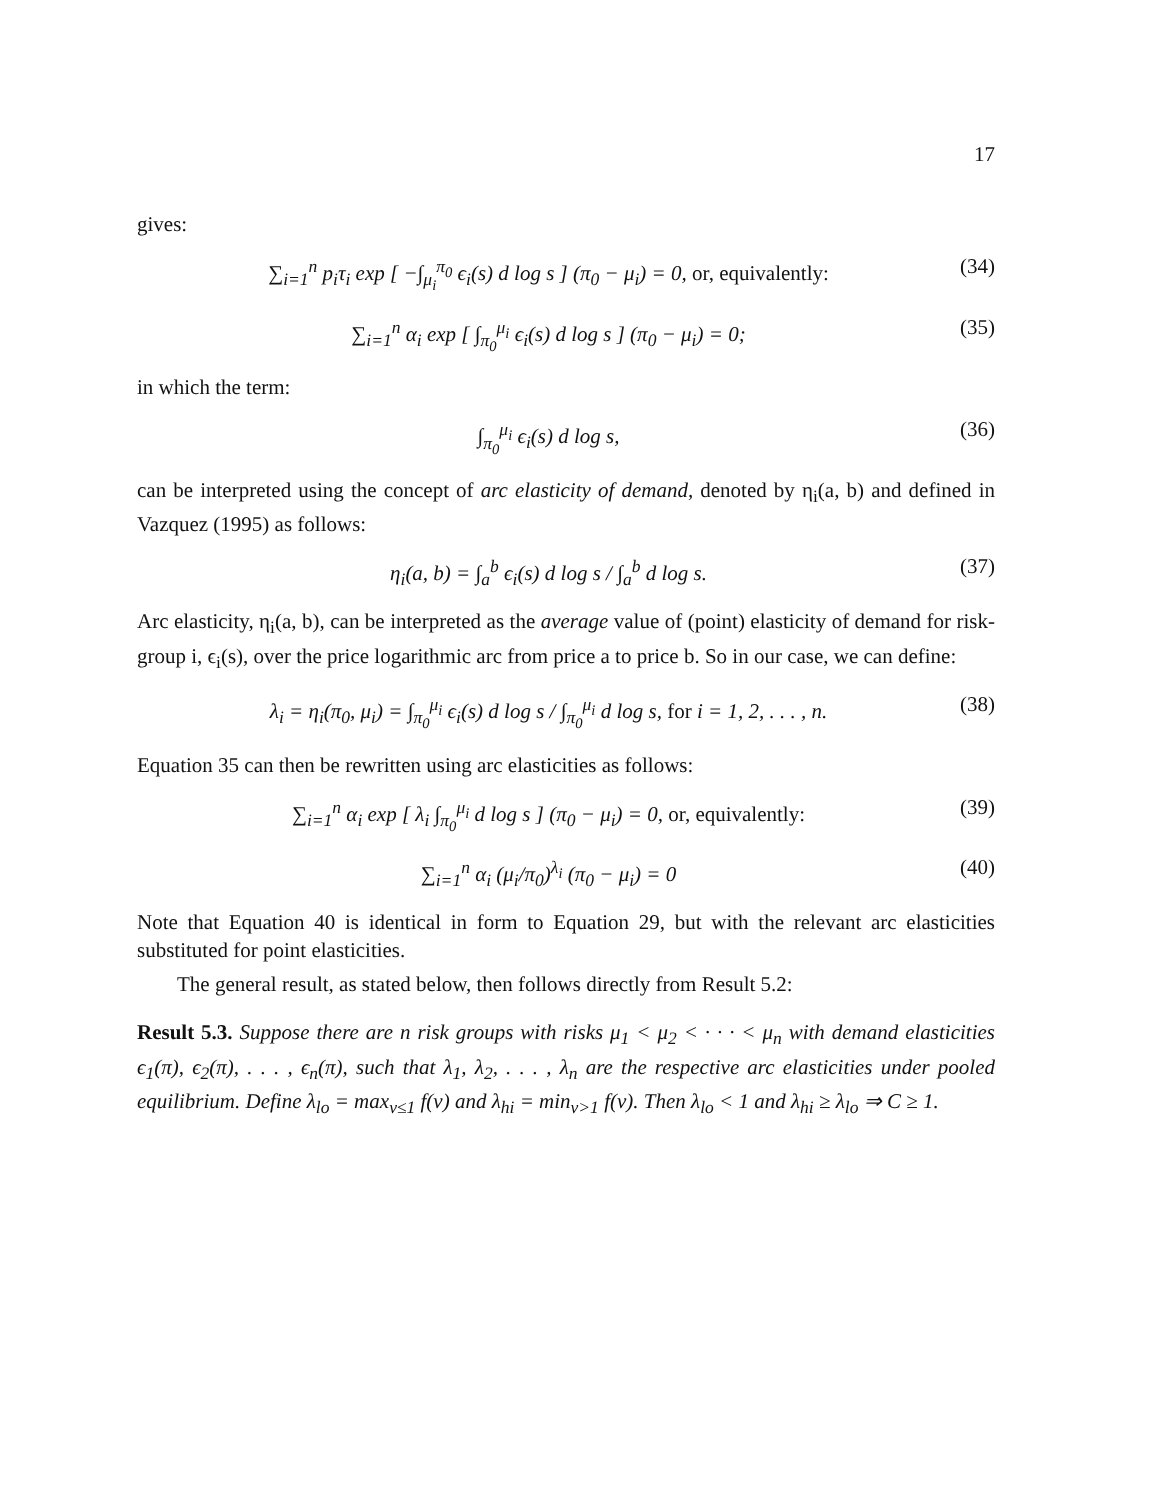17
gives:
∑<sub>i=1</sub><sup>n</sup> p<sub>i</sub>τ<sub>i</sub> exp [ −∫<sub>μ<sub>i</sub></sub><sup>π<sub>0</sub></sup> ϵ<sub>i</sub>(s) d log s ] (π<sub>0</sub> − μ<sub>i</sub>) = 0, or, equivalently: (34)
∑<sub>i=1</sub><sup>n</sup> α<sub>i</sub> exp [ ∫<sub>π<sub>0</sub></sub><sup>μ<sub>i</sub></sup> ϵ<sub>i</sub>(s) d log s ] (π<sub>0</sub> − μ<sub>i</sub>) = 0; (35)
in which the term:
∫<sub>π<sub>0</sub></sub><sup>μ<sub>i</sub></sup> ϵ<sub>i</sub>(s) d log s, (36)
can be interpreted using the concept of arc elasticity of demand, denoted by η<sub>i</sub>(a, b) and defined in Vazquez (1995) as follows:
η<sub>i</sub>(a, b) = ∫<sub>a</sub><sup>b</sup> ϵ<sub>i</sub>(s) d log s / ∫<sub>a</sub><sup>b</sup> d log s. (37)
Arc elasticity, η<sub>i</sub>(a, b), can be interpreted as the average value of (point) elasticity of demand for risk-group i, ϵ<sub>i</sub>(s), over the price logarithmic arc from price a to price b. So in our case, we can define:
λ<sub>i</sub> = η<sub>i</sub>(π<sub>0</sub>, μ<sub>i</sub>) = ∫<sub>π<sub>0</sub></sub><sup>μ<sub>i</sub></sup> ϵ<sub>i</sub>(s) d log s / ∫<sub>π<sub>0</sub></sub><sup>μ<sub>i</sub></sup> d log s, for i = 1, 2, . . . , n. (38)
Equation 35 can then be rewritten using arc elasticities as follows:
∑<sub>i=1</sub><sup>n</sup> α<sub>i</sub> exp [ λ<sub>i</sub> ∫<sub>π<sub>0</sub></sub><sup>μ<sub>i</sub></sup> d log s ] (π<sub>0</sub> − μ<sub>i</sub>) = 0, or, equivalently: (39)
∑<sub>i=1</sub><sup>n</sup> α<sub>i</sub> (μ<sub>i</sub>/π<sub>0</sub>)<sup>λ<sub>i</sub></sup> (π<sub>0</sub> − μ<sub>i</sub>) = 0 (40)
Note that Equation 40 is identical in form to Equation 29, but with the relevant arc elasticities substituted for point elasticities.
The general result, as stated below, then follows directly from Result 5.2:
Result 5.3. Suppose there are n risk groups with risks μ<sub>1</sub> < μ<sub>2</sub> < · · · < μ<sub>n</sub> with demand elasticities ϵ<sub>1</sub>(π), ϵ<sub>2</sub>(π), . . . , ϵ<sub>n</sub>(π), such that λ<sub>1</sub>, λ<sub>2</sub>, . . . , λ<sub>n</sub> are the respective arc elasticities under pooled equilibrium. Define λ<sub>lo</sub> = max<sub>v≤1</sub> f(v) and λ<sub>hi</sub> = min<sub>v>1</sub> f(v). Then λ<sub>lo</sub> < 1 and λ<sub>hi</sub> ≥ λ<sub>lo</sub> ⇒ C ≥ 1.